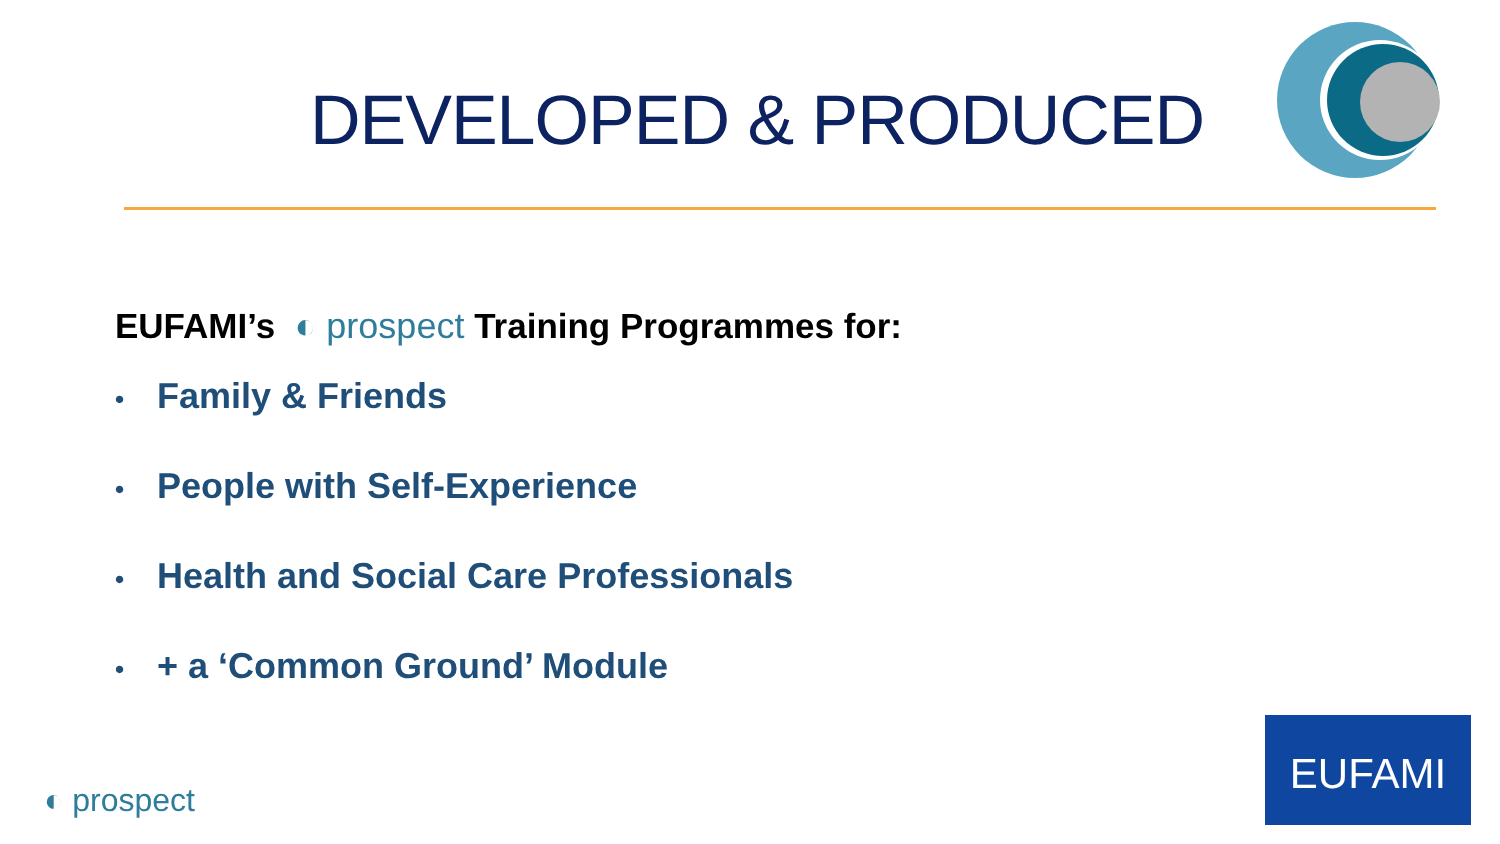DEVELOPED & PRODUCED
EUFAMI’s ◐ prospect Training Programmes for:
• Family & Friends
• People with Self-Experience
• Health and Social Care Professionals
• + a ‘Common Ground’ Module
◐ prospect
EUFAMI